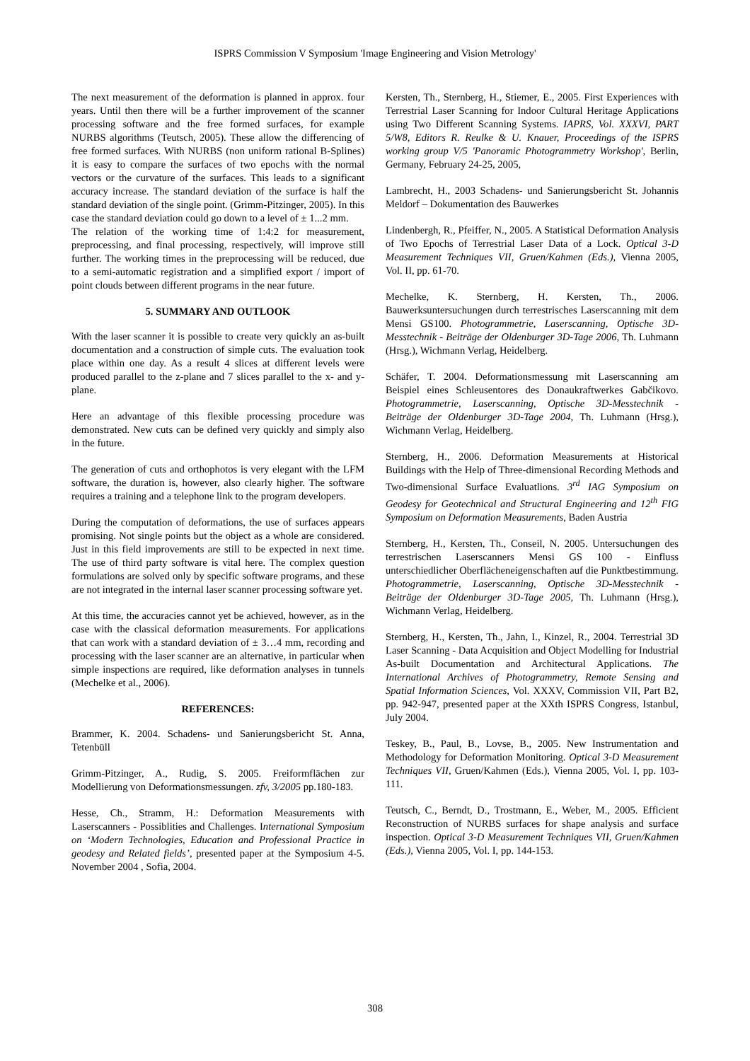ISPRS Commission V Symposium 'Image Engineering and Vision Metrology'
The next measurement of the deformation is planned in approx. four years. Until then there will be a further improvement of the scanner processing software and the free formed surfaces, for example NURBS algorithms (Teutsch, 2005). These allow the differencing of free formed surfaces. With NURBS (non uniform rational B-Splines) it is easy to compare the surfaces of two epochs with the normal vectors or the curvature of the surfaces. This leads to a significant accuracy increase. The standard deviation of the surface is half the standard deviation of the single point. (Grimm-Pitzinger, 2005). In this case the standard deviation could go down to a level of ± 1...2 mm.
The relation of the working time of 1:4:2 for measurement, preprocessing, and final processing, respectively, will improve still further. The working times in the preprocessing will be reduced, due to a semi-automatic registration and a simplified export / import of point clouds between different programs in the near future.
5. SUMMARY AND OUTLOOK
With the laser scanner it is possible to create very quickly an as-built documentation and a construction of simple cuts. The evaluation took place within one day. As a result 4 slices at different levels were produced parallel to the z-plane and 7 slices parallel to the x- and y-plane.
Here an advantage of this flexible processing procedure was demonstrated. New cuts can be defined very quickly and simply also in the future.
The generation of cuts and orthophotos is very elegant with the LFM software, the duration is, however, also clearly higher. The software requires a training and a telephone link to the program developers.
During the computation of deformations, the use of surfaces appears promising. Not single points but the object as a whole are considered. Just in this field improvements are still to be expected in next time. The use of third party software is vital here. The complex question formulations are solved only by specific software programs, and these are not integrated in the internal laser scanner processing software yet.
At this time, the accuracies cannot yet be achieved, however, as in the case with the classical deformation measurements. For applications that can work with a standard deviation of ± 3…4 mm, recording and processing with the laser scanner are an alternative, in particular when simple inspections are required, like deformation analyses in tunnels (Mechelke et al., 2006).
REFERENCES:
Brammer, K. 2004. Schadens- und Sanierungsbericht St. Anna, Tetenbüll
Grimm-Pitzinger, A., Rudig, S. 2005. Freiformflächen zur Modellierung von Deformationsmessungen. zfv, 3/2005 pp.180-183.
Hesse, Ch., Stramm, H.: Deformation Measurements with Laserscanners - Possiblities and Challenges. International Symposium on ‘Modern Technologies, Education and Professional Practice in geodesy and Related fields’, presented paper at the Symposium 4-5. November 2004 , Sofia, 2004.
Kersten, Th., Sternberg, H., Stiemer, E., 2005. First Experiences with Terrestrial Laser Scanning for Indoor Cultural Heritage Applications using Two Different Scanning Systems. IAPRS, Vol. XXXVI, PART 5/W8, Editors R. Reulke & U. Knauer, Proceedings of the ISPRS working group V/5 'Panoramic Photogrammetry Workshop', Berlin, Germany, February 24-25, 2005,
Lambrecht, H., 2003 Schadens- und Sanierungsbericht St. Johannis Meldorf – Dokumentation des Bauwerkes
Lindenbergh, R., Pfeiffer, N., 2005. A Statistical Deformation Analysis of Two Epochs of Terrestrial Laser Data of a Lock. Optical 3-D Measurement Techniques VII, Gruen/Kahmen (Eds.), Vienna 2005, Vol. II, pp. 61-70.
Mechelke, K. Sternberg, H. Kersten, Th., 2006. Bauwerksuntersuchungen durch terrestrisches Laserscanning mit dem Mensi GS100. Photogrammetrie, Laserscanning, Optische 3D-Messtechnik - Beiträge der Oldenburger 3D-Tage 2006, Th. Luhmann (Hrsg.), Wichmann Verlag, Heidelberg.
Schäfer, T. 2004. Deformationsmessung mit Laserscanning am Beispiel eines Schleusentores des Donaukraftwerkes Gabčikovo. Photogrammetrie, Laserscanning, Optische 3D-Messtechnik - Beiträge der Oldenburger 3D-Tage 2004, Th. Luhmann (Hrsg.), Wichmann Verlag, Heidelberg.
Sternberg, H., 2006. Deformation Measurements at Historical Buildings with the Help of Three-dimensional Recording Methods and Two-dimensional Surface Evaluatlions. 3<sup>rd</sup> IAG Symposium on Geodesy for Geotechnical and Structural Engineering and 12<sup>th</sup> FIG Symposium on Deformation Measurements, Baden Austria
Sternberg, H., Kersten, Th., Conseil, N. 2005. Untersuchungen des terrestrischen Laserscanners Mensi GS 100 - Einfluss unterschiedlicher Oberflächeneigenschaften auf die Punktbestimmung. Photogrammetrie, Laserscanning, Optische 3D-Messtechnik - Beiträge der Oldenburger 3D-Tage 2005, Th. Luhmann (Hrsg.), Wichmann Verlag, Heidelberg.
Sternberg, H., Kersten, Th., Jahn, I., Kinzel, R., 2004. Terrestrial 3D Laser Scanning - Data Acquisition and Object Modelling for Industrial As-built Documentation and Architectural Applications. The International Archives of Photogrammetry, Remote Sensing and Spatial Information Sciences, Vol. XXXV, Commission VII, Part B2, pp. 942-947, presented paper at the XXth ISPRS Congress, Istanbul, July 2004.
Teskey, B., Paul, B., Lovse, B., 2005. New Instrumentation and Methodology for Deformation Monitoring. Optical 3-D Measurement Techniques VII, Gruen/Kahmen (Eds.), Vienna 2005, Vol. I, pp. 103-111.
Teutsch, C., Berndt, D., Trostmann, E., Weber, M., 2005. Efficient Reconstruction of NURBS surfaces for shape analysis and surface inspection. Optical 3-D Measurement Techniques VII, Gruen/Kahmen (Eds.), Vienna 2005, Vol. I, pp. 144-153.
308